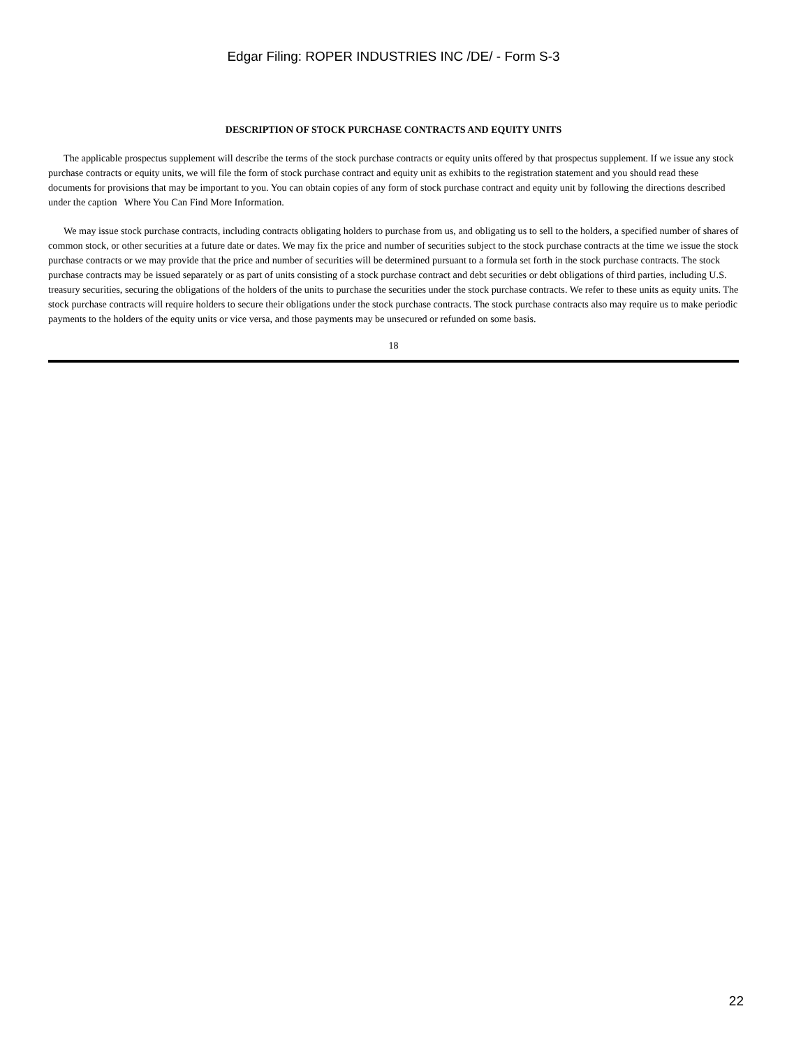Edgar Filing: ROPER INDUSTRIES INC /DE/ - Form S-3
DESCRIPTION OF STOCK PURCHASE CONTRACTS AND EQUITY UNITS
The applicable prospectus supplement will describe the terms of the stock purchase contracts or equity units offered by that prospectus supplement. If we issue any stock purchase contracts or equity units, we will file the form of stock purchase contract and equity unit as exhibits to the registration statement and you should read these documents for provisions that may be important to you. You can obtain copies of any form of stock purchase contract and equity unit by following the directions described under the caption Where You Can Find More Information.
We may issue stock purchase contracts, including contracts obligating holders to purchase from us, and obligating us to sell to the holders, a specified number of shares of common stock, or other securities at a future date or dates. We may fix the price and number of securities subject to the stock purchase contracts at the time we issue the stock purchase contracts or we may provide that the price and number of securities will be determined pursuant to a formula set forth in the stock purchase contracts. The stock purchase contracts may be issued separately or as part of units consisting of a stock purchase contract and debt securities or debt obligations of third parties, including U.S. treasury securities, securing the obligations of the holders of the units to purchase the securities under the stock purchase contracts. We refer to these units as equity units. The stock purchase contracts will require holders to secure their obligations under the stock purchase contracts. The stock purchase contracts also may require us to make periodic payments to the holders of the equity units or vice versa, and those payments may be unsecured or refunded on some basis.
18
22